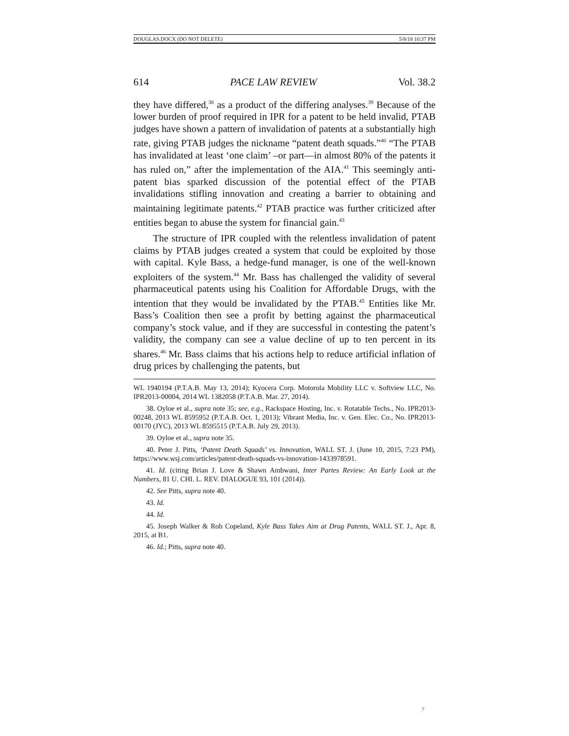DOUGLAS.DOCX (DO NOT DELETE) 5/8/18 10:37 PM
614 PACE LAW REVIEW Vol. 38.2
they have differed,<sup>38</sup> as a product of the differing analyses.<sup>39</sup> Because of the lower burden of proof required in IPR for a patent to be held invalid, PTAB judges have shown a pattern of invalidation of patents at a substantially high rate, giving PTAB judges the nickname “patent death squads.”<sup>40</sup> “The PTAB has invalidated at least ‘one claim’ –or part—in almost 80% of the patents it has ruled on,” after the implementation of the AIA.<sup>41</sup> This seemingly anti-patent bias sparked discussion of the potential effect of the PTAB invalidations stifling innovation and creating a barrier to obtaining and maintaining legitimate patents.<sup>42</sup> PTAB practice was further criticized after entities began to abuse the system for financial gain.<sup>43</sup>
The structure of IPR coupled with the relentless invalidation of patent claims by PTAB judges created a system that could be exploited by those with capital. Kyle Bass, a hedge-fund manager, is one of the well-known exploiters of the system.<sup>44</sup> Mr. Bass has challenged the validity of several pharmaceutical patents using his Coalition for Affordable Drugs, with the intention that they would be invalidated by the PTAB.<sup>45</sup> Entities like Mr. Bass’s Coalition then see a profit by betting against the pharmaceutical company’s stock value, and if they are successful in contesting the patent’s validity, the company can see a value decline of up to ten percent in its shares.<sup>46</sup> Mr. Bass claims that his actions help to reduce artificial inflation of drug prices by challenging the patents, but
WL 1940194 (P.T.A.B. May 13, 2014); Kyocera Corp. Motorola Mobility LLC v. Softview LLC, No. IPR2013-00004, 2014 WL 1382058 (P.T.A.B. Mar. 27, 2014).
38. Oyloe et al., supra note 35; see, e.g., Rackspace Hosting, Inc. v. Rotatable Techs., No. IPR2013-00248, 2013 WL 8595952 (P.T.A.B. Oct. 1, 2013); Vibrant Media, Inc. v. Gen. Elec. Co., No. IPR2013-00170 (JYC), 2013 WL 8595515 (P.T.A.B. July 29, 2013).
39. Oyloe et al., supra note 35.
40. Peter J. Pitts, ‘Patent Death Squads’ vs. Innovation, WALL ST. J. (June 10, 2015, 7:23 PM), https://www.wsj.com/articles/patent-death-squads-vs-innovation-1433978591.
41. Id. (citing Brian J. Love & Shawn Ambwani, Inter Partes Review: An Early Look at the Numbers, 81 U. CHI. L. REV. DIALOGUE 93, 101 (2014)).
42. See Pitts, supra note 40.
43. Id.
44. Id.
45. Joseph Walker & Rob Copeland, Kyle Bass Takes Aim at Drug Patents, WALL ST. J., Apr. 8, 2015, at B1.
46. Id.; Pitts, supra note 40.
7